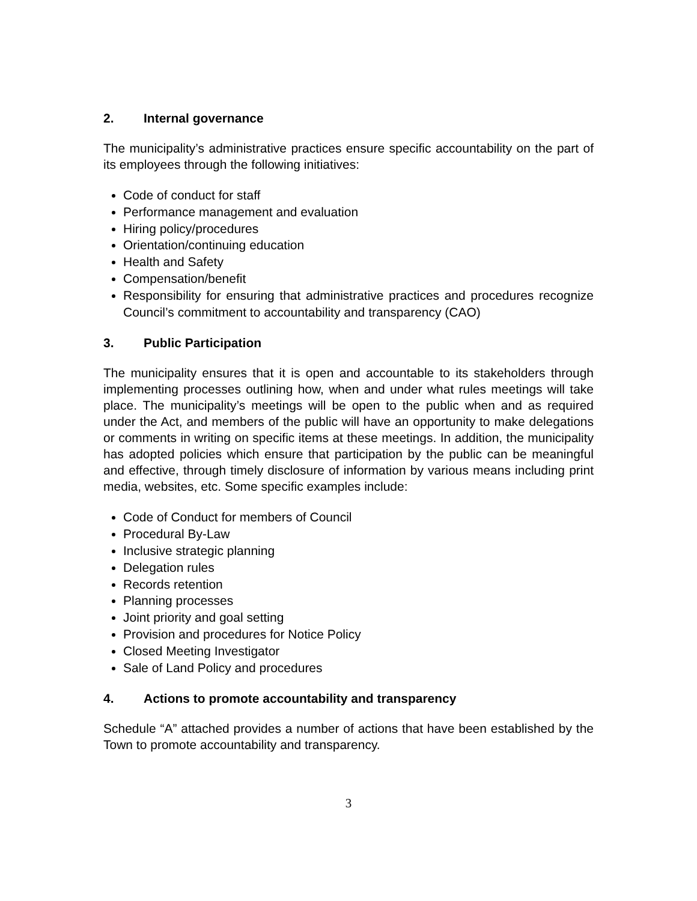2. Internal governance
The municipality’s administrative practices ensure specific accountability on the part of its employees through the following initiatives:
Code of conduct for staff
Performance management and evaluation
Hiring policy/procedures
Orientation/continuing education
Health and Safety
Compensation/benefit
Responsibility for ensuring that administrative practices and procedures recognize Council’s commitment to accountability and transparency (CAO)
3. Public Participation
The municipality ensures that it is open and accountable to its stakeholders through implementing processes outlining how, when and under what rules meetings will take place. The municipality’s meetings will be open to the public when and as required under the Act, and members of the public will have an opportunity to make delegations or comments in writing on specific items at these meetings. In addition, the municipality has adopted policies which ensure that participation by the public can be meaningful and effective, through timely disclosure of information by various means including print media, websites, etc. Some specific examples include:
Code of Conduct for members of Council
Procedural By-Law
Inclusive strategic planning
Delegation rules
Records retention
Planning processes
Joint priority and goal setting
Provision and procedures for Notice Policy
Closed Meeting Investigator
Sale of Land Policy and procedures
4. Actions to promote accountability and transparency
Schedule “A” attached provides a number of actions that have been established by the Town to promote accountability and transparency.
3